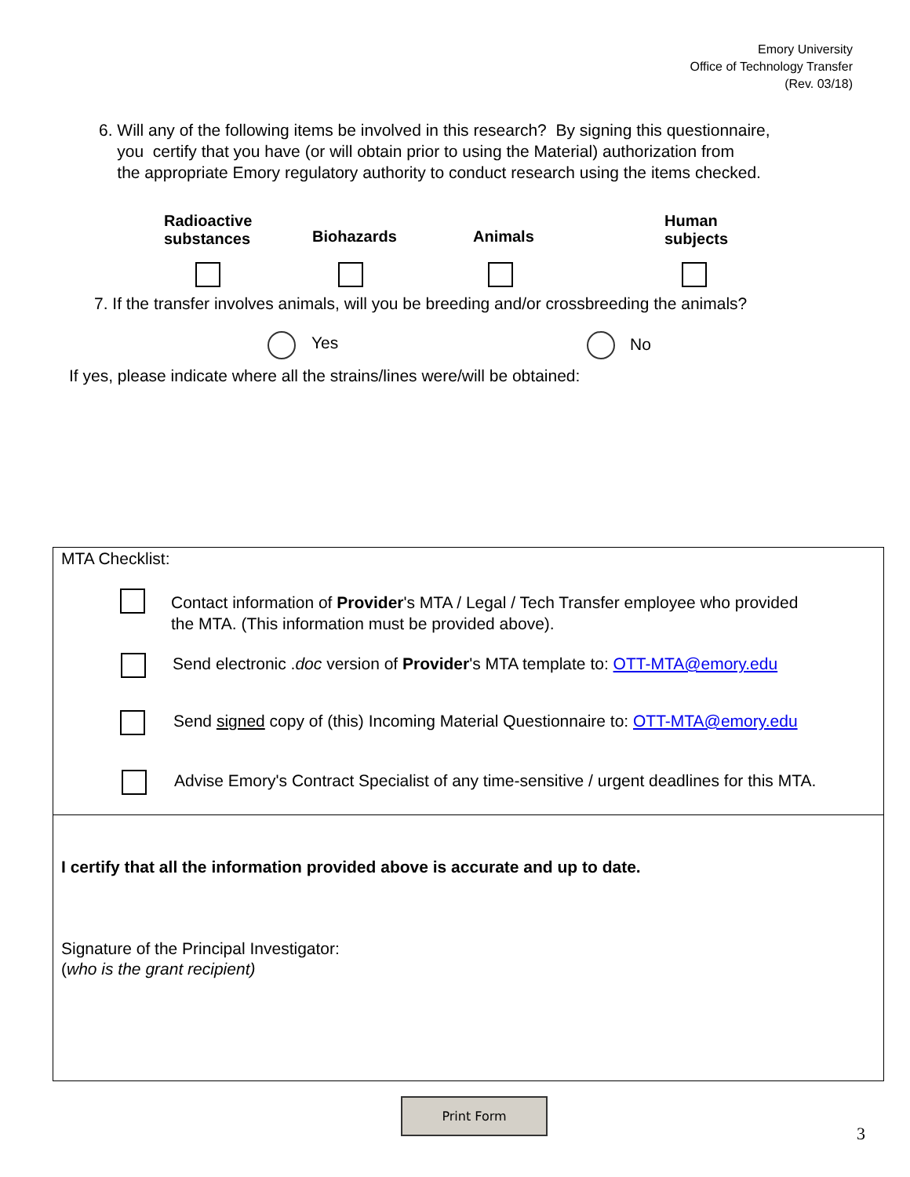Emory University
Office of Technology Transfer
(Rev. 03/18)
6. Will any of the following items be involved in this research? By signing this questionnaire,
you certify that you have (or will obtain prior to using the Material) authorization from
the appropriate Emory regulatory authority to conduct research using the items checked.
Radioactive
substances
Biohazards Animals
Human
subjects
7. If the transfer involves animals, will you be breeding and/or crossbreeding the animals?
Yes No
If yes, please indicate where all the strains/lines were/will be obtained:
MTA Checklist:
Contact information of Provider's MTA / Legal / Tech Transfer employee who provided
the MTA. (This information must be provided above).
Send electronic .doc version of Provider's MTA template to: OTT-MTA@emory.edu
Send signed copy of (this) Incoming Material Questionnaire to: OTT-MTA@emory.edu
Advise Emory's Contract Specialist of any time-sensitive / urgent deadlines for this MTA.
I certify that all the information provided above is accurate and up to date.
Signature of the Principal Investigator:
(who is the grant recipient)
Print Form
3